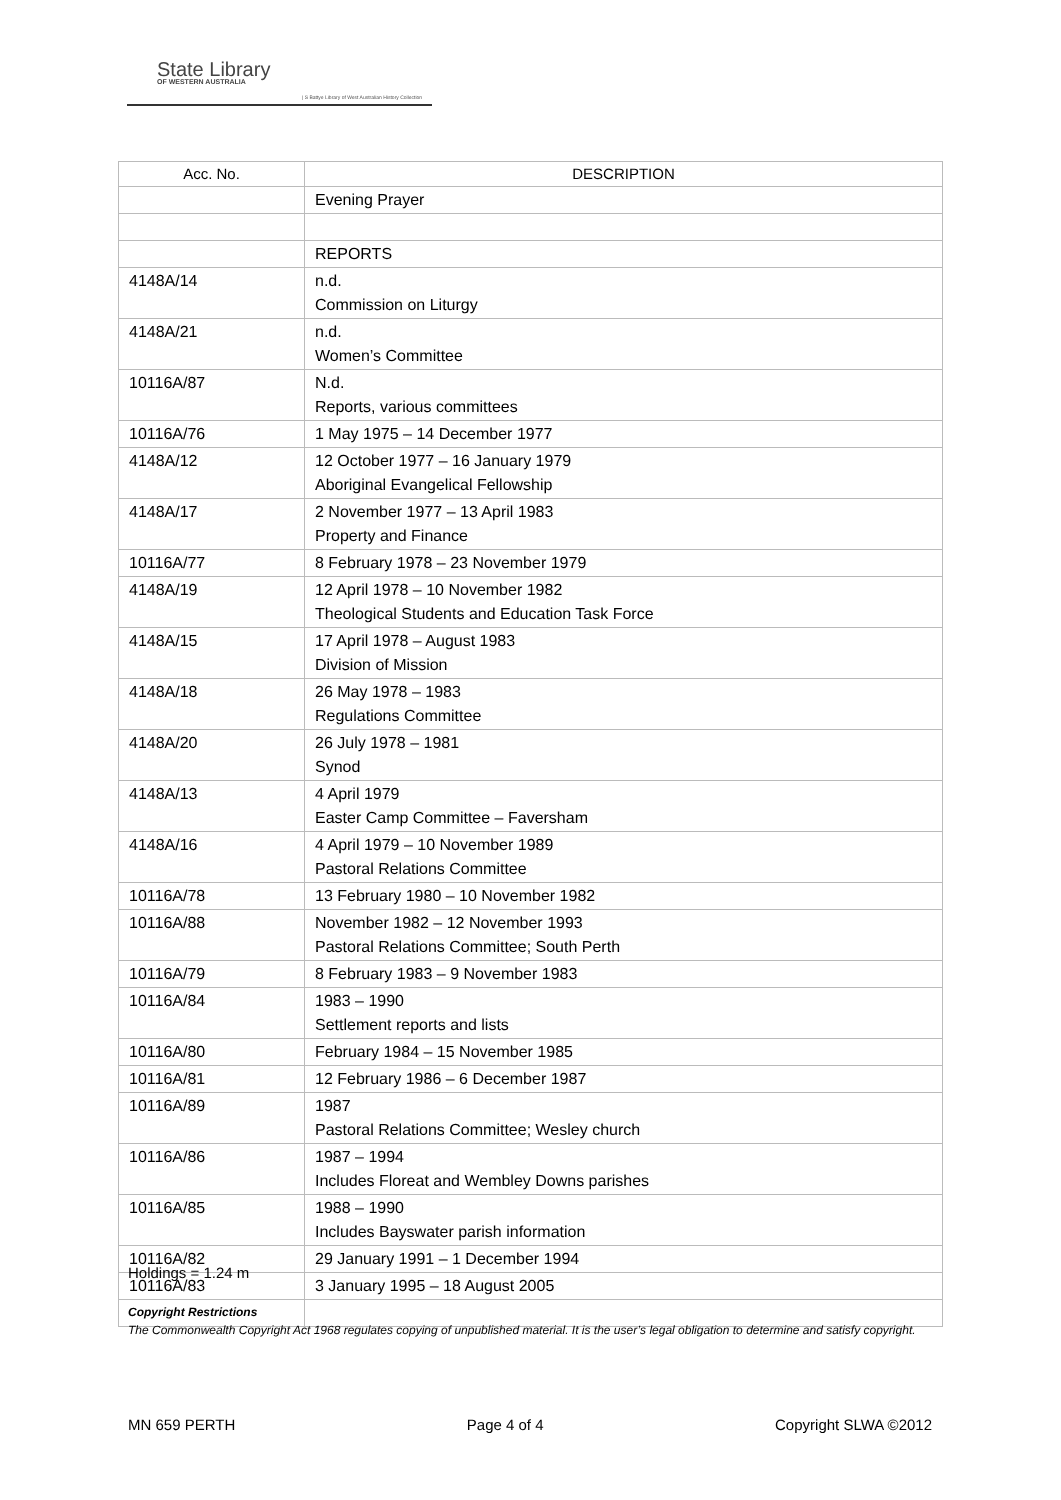State Library
OF WESTERN AUSTRALIA
| S Battye Library of West Australian History Collection
| Acc. No. | DESCRIPTION |
| --- | --- |
| | Evening Prayer |
| | REPORTS |
| 4148A/14 | n.d. Commission on Liturgy |
| 4148A/21 | n.d. Women’s Committee |
| 10116A/87 | N.d. Reports, various committees |
| 10116A/76 | 1 May 1975 – 14 December 1977 |
| 4148A/12 | 12 October 1977 – 16 January 1979 Aboriginal Evangelical Fellowship |
| 4148A/17 | 2 November 1977 – 13 April 1983 Property and Finance |
| 10116A/77 | 8 February 1978 – 23 November 1979 |
| 4148A/19 | 12 April 1978 – 10 November 1982 Theological Students and Education Task Force |
| 4148A/15 | 17 April 1978 – August 1983 Division of Mission |
| 4148A/18 | 26 May 1978 – 1983 Regulations Committee |
| 4148A/20 | 26 July 1978 – 1981 Synod |
| 4148A/13 | 4 April 1979 Easter Camp Committee – Faversham |
| 4148A/16 | 4 April 1979 – 10 November 1989 Pastoral Relations Committee |
| 10116A/78 | 13 February 1980 – 10 November 1982 |
| 10116A/88 | November 1982 – 12 November 1993 Pastoral Relations Committee; South Perth |
| 10116A/79 | 8 February 1983 – 9 November 1983 |
| 10116A/84 | 1983 – 1990 Settlement reports and lists |
| 10116A/80 | February 1984 – 15 November 1985 |
| 10116A/81 | 12 February 1986 – 6 December 1987 |
| 10116A/89 | 1987 Pastoral Relations Committee; Wesley church |
| 10116A/86 | 1987 – 1994 Includes Floreat and Wembley Downs parishes |
| 10116A/85 | 1988 – 1990 Includes Bayswater parish information |
| 10116A/82 | 29 January 1991 – 1 December 1994 |
| 10116A/83 | 3 January 1995 – 18 August 2005 |
Holdings = 1.24 m
Copyright Restrictions
The Commonwealth Copyright Act 1968 regulates copying of unpublished material. It is the user’s legal obligation to determine and satisfy copyright.
MN 659 PERTH Page 4 of 4 Copyright SLWA ©2012